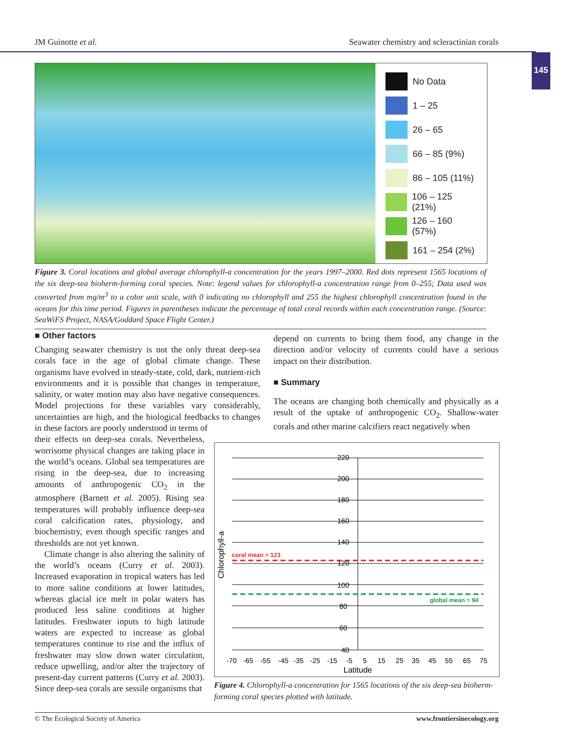JM Guinotte et al. Seawater chemistry and scleractinian corals
145
No Data
1 – 25
26 – 65
66 – 85 (9%)
86 – 105 (11%)
106 – 125 (21%)
126 – 160 (57%)
161 – 254 (2%)
Figure 3. Coral locations and global average chlorophyll-a concentration for the years 1997–2000. Red dots represent 1565 locations of the six deep-sea bioherm-forming coral species. Note: legend values for chlorophyll-a concentration range from 0–255; Data used was converted from mg/m<sup>3</sup> to a color unit scale, with 0 indicating no chlorophyll and 255 the highest chlorophyll concentration found in the oceans for this time period. Figures in parentheses indicate the percentage of total coral records within each concentration range. (Source: SeaWiFS Project, NASA/Goddard Space Flight Center.)
■ Other factors
Changing seawater chemistry is not the only threat deep-sea corals face in the age of global climate change. These organisms have evolved in steady-state, cold, dark, nutrient-rich environments and it is possible that changes in temperature, salinity, or water motion may also have negative consequences. Model projections for these variables vary considerably, uncertainties are high, and the biological feedbacks to changes in these factors are poorly understood in terms of
their effects on deep-sea corals. Nevertheless, worrisome physical changes are taking place in the world’s oceans. Global sea temperatures are rising in the deep-sea, due to increasing amounts of anthropogenic CO<sub>2</sub> in the atmosphere (Barnett et al. 2005). Rising sea temperatures will probably influence deep-sea coral calcification rates, physiology, and biochemistry, even though specific ranges and thresholds are not yet known.
Climate change is also altering the salinity of the world’s oceans (Curry et al. 2003). Increased evaporation in tropical waters has led to more saline conditions at lower latitudes, whereas glacial ice melt in polar waters has produced less saline conditions at higher latitudes. Freshwater inputs to high latitude waters are expected to increase as global temperatures continue to rise and the influx of freshwater may slow down water circulation, reduce upwelling, and/or alter the trajectory of present-day current patterns (Curry et al. 2003). Since deep-sea corals are sessile organisms that
depend on currents to bring them food, any change in the direction and/or velocity of currents could have a serious impact on their distribution.
■ Summary
The oceans are changing both chemically and physically as a result of the uptake of anthropogenic CO<sub>2</sub>. Shallow-water corals and other marine calcifiers react negatively when
220
200
180
160
140
120
100
80
60
40
-70
-65
-55
-45
-35
-25
-15
-5
5
15
25
35
45
55
65
75
Latitude
Chlorophyll-a
coral mean = 123
global mean = 94
Figure 4. Chlorophyll-a concentration for 1565 locations of the six deep-sea bioherm-forming coral species plotted with latitude.
© The Ecological Society of America www.frontiersinecology.org